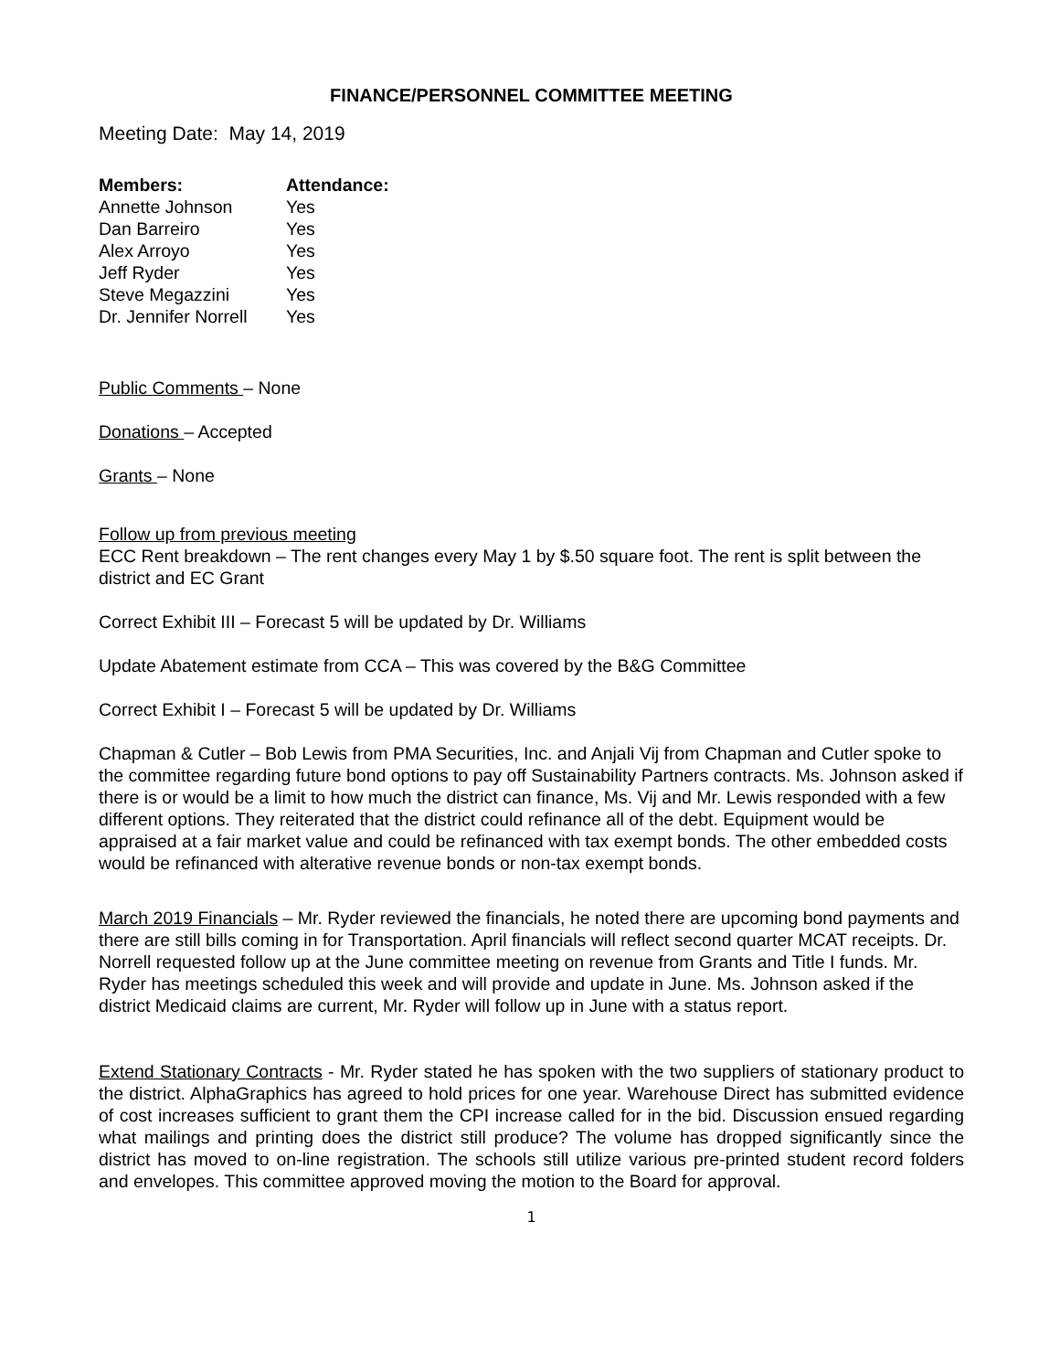FINANCE/PERSONNEL COMMITTEE MEETING
Meeting Date: May 14, 2019
| Members: | Attendance: |
| --- | --- |
| Annette Johnson | Yes |
| Dan Barreiro | Yes |
| Alex Arroyo | Yes |
| Jeff Ryder | Yes |
| Steve Megazzini | Yes |
| Dr. Jennifer Norrell | Yes |
Public Comments – None
Donations – Accepted
Grants – None
Follow up from previous meeting
ECC Rent breakdown – The rent changes every May 1 by $.50 square foot. The rent is split between the district and EC Grant
Correct Exhibit III – Forecast 5 will be updated by Dr. Williams
Update Abatement estimate from CCA – This was covered by the B&G Committee
Correct Exhibit I – Forecast 5 will be updated by Dr. Williams
Chapman & Cutler – Bob Lewis from PMA Securities, Inc. and Anjali Vij from Chapman and Cutler spoke to the committee regarding future bond options to pay off Sustainability Partners contracts. Ms. Johnson asked if there is or would be a limit to how much the district can finance, Ms. Vij and Mr. Lewis responded with a few different options. They reiterated that the district could refinance all of the debt. Equipment would be appraised at a fair market value and could be refinanced with tax exempt bonds. The other embedded costs would be refinanced with alterative revenue bonds or non-tax exempt bonds.
March 2019 Financials – Mr. Ryder reviewed the financials, he noted there are upcoming bond payments and there are still bills coming in for Transportation. April financials will reflect second quarter MCAT receipts. Dr. Norrell requested follow up at the June committee meeting on revenue from Grants and Title I funds. Mr. Ryder has meetings scheduled this week and will provide and update in June. Ms. Johnson asked if the district Medicaid claims are current, Mr. Ryder will follow up in June with a status report.
Extend Stationary Contracts - Mr. Ryder stated he has spoken with the two suppliers of stationary product to the district. AlphaGraphics has agreed to hold prices for one year. Warehouse Direct has submitted evidence of cost increases sufficient to grant them the CPI increase called for in the bid. Discussion ensued regarding what mailings and printing does the district still produce? The volume has dropped significantly since the district has moved to on-line registration. The schools still utilize various pre-printed student record folders and envelopes. This committee approved moving the motion to the Board for approval.
1